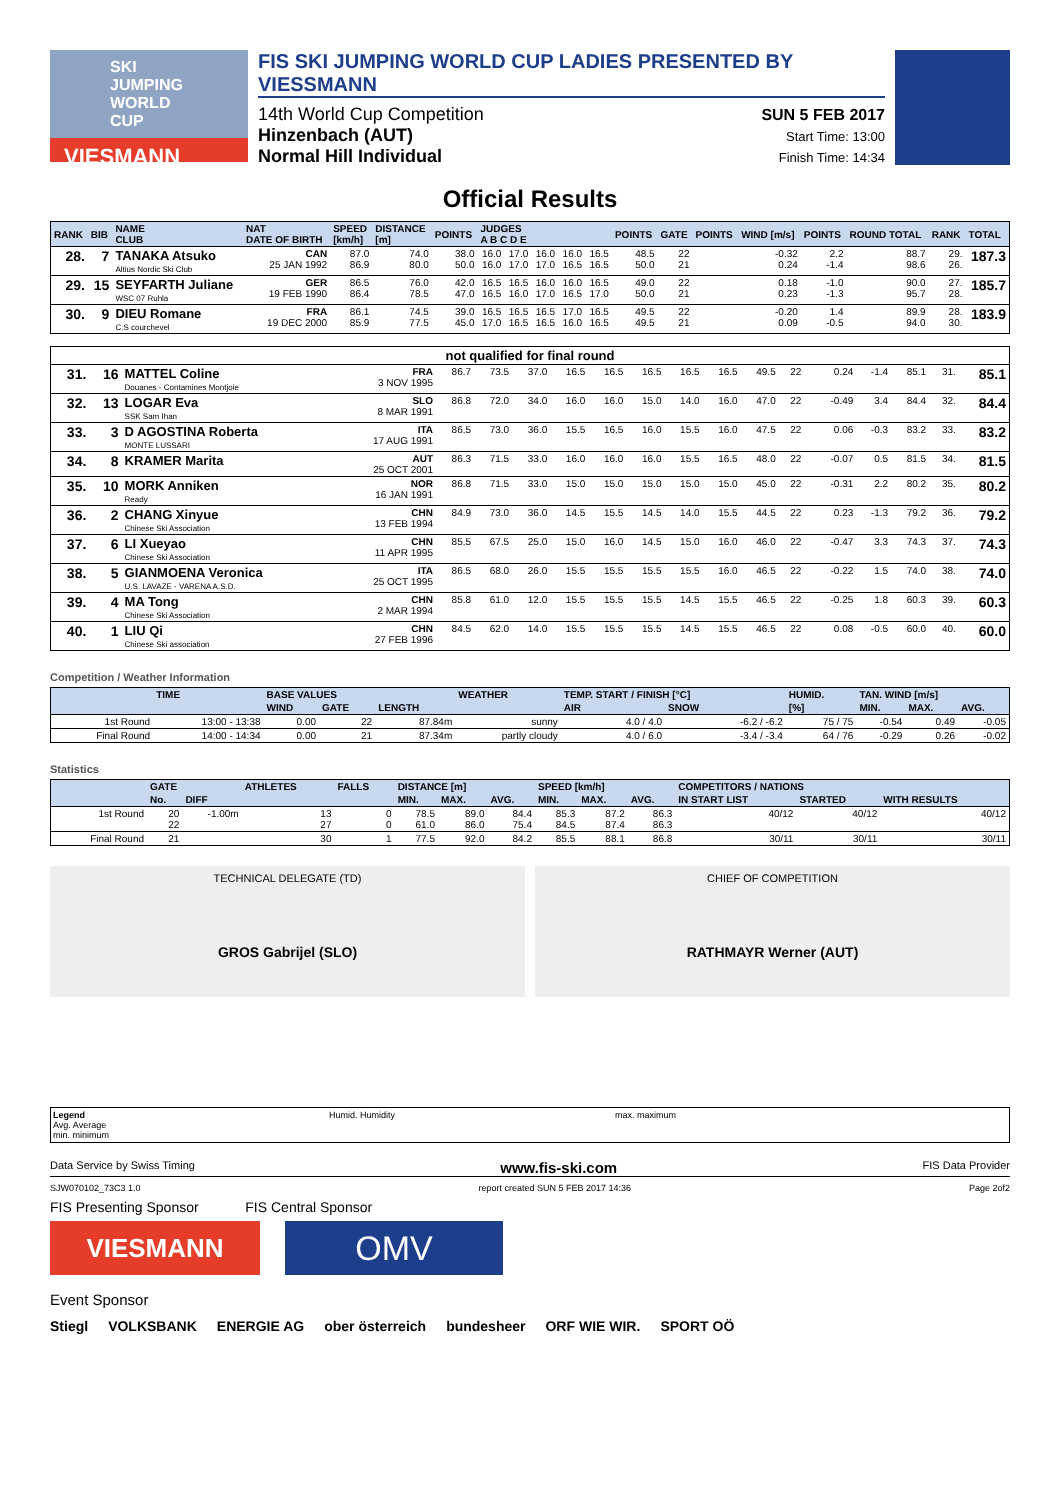SKI JUMPING WORLD CUP
VIESMANN
FIS SKI JUMPING WORLD CUP LADIES PRESENTED BY VIESSMANN
14th World Cup Competition
Hinzenbach (AUT)
Normal Hill Individual
SUN 5 FEB 2017
Start Time: 13:00
Finish Time: 14:34
Official Results
| RANK | BIB | NAME CLUB | NAT DATE OF BIRTH | SPEED [km/h] | DISTANCE [m] | POINTS | JUDGES A B C D E | | | | | POINTS | GATE | POINTS | WIND [m/s] | POINTS | ROUND TOTAL | RANK | TOTAL |
| --- | --- | --- | --- | --- | --- | --- | --- | --- | --- | --- | --- | --- | --- | --- | --- | --- | --- | --- | --- |
| 28. | 7 | TANAKA Atsuko Altius Nordic Ski Club | CAN 25 JAN 1992 | 87.0 86.9 | 74.0 80.0 | 38.0 50.0 | 16.0 16.0 | 17.0 17.0 | 16.0 17.0 | 16.0 16.5 | 16.5 16.5 | 48.5 50.0 | 22 21 | | -0.32 0.24 | 2.2 -1.4 | 88.7 98.6 | 29. 26. | 187.3 |
| 29. | 15 | SEYFARTH Juliane WSC 07 Ruhla | GER 19 FEB 1990 | 86.5 86.4 | 76.0 78.5 | 42.0 47.0 | 16.5 16.5 | 16.5 16.0 | 16.0 17.0 | 16.0 16.5 | 16.5 17.0 | 49.0 50.0 | 22 21 | | 0.18 0.23 | -1.0 -1.3 | 90.0 95.7 | 27. 28. | 185.7 |
| 30. | 9 | DIEU Romane C.S courchevel | FRA 19 DEC 2000 | 86.1 85.9 | 74.5 77.5 | 39.0 45.0 | 16.5 17.0 | 16.5 16.5 | 16.5 16.5 | 17.0 16.0 | 16.5 16.5 | 49.5 49.5 | 22 21 | | -0.20 0.09 | 1.4 -0.5 | 89.9 94.0 | 28. 30. | 183.9 |
| not qualified for final round | | | | | | | | | | | | | | | | | | | |
| --- | --- | --- | --- | --- | --- | --- | --- | --- | --- | --- | --- | --- | --- | --- | --- | --- | --- | --- | --- |
| 31. | 16 | MATTEL Coline Douanes - Contamines Montjoie | FRA 3 NOV 1995 | 86.7 | 73.5 | 37.0 | 16.5 | 16.5 | 16.5 | 16.5 | 16.5 | 49.5 | 22 | | 0.24 | -1.4 | 85.1 | 31. | 85.1 |
| 32. | 13 | LOGAR Eva SSK Sam Ihan | SLO 8 MAR 1991 | 86.8 | 72.0 | 34.0 | 16.0 | 16.0 | 15.0 | 14.0 | 16.0 | 47.0 | 22 | | -0.49 | 3.4 | 84.4 | 32. | 84.4 |
| 33. | 3 | D AGOSTINA Roberta MONTE LUSSARI | ITA 17 AUG 1991 | 86.5 | 73.0 | 36.0 | 15.5 | 16.5 | 16.0 | 15.5 | 16.0 | 47.5 | 22 | | 0.06 | -0.3 | 83.2 | 33. | 83.2 |
| 34. | 8 | KRAMER Marita | AUT 25 OCT 2001 | 86.3 | 71.5 | 33.0 | 16.0 | 16.0 | 16.0 | 15.5 | 16.5 | 48.0 | 22 | | -0.07 | 0.5 | 81.5 | 34. | 81.5 |
| 35. | 10 | MORK Anniken Ready | NOR 16 JAN 1991 | 86.8 | 71.5 | 33.0 | 15.0 | 15.0 | 15.0 | 15.0 | 15.0 | 45.0 | 22 | | -0.31 | 2.2 | 80.2 | 35. | 80.2 |
| 36. | 2 | CHANG Xinyue Chinese Ski Association | CHN 13 FEB 1994 | 84.9 | 73.0 | 36.0 | 14.5 | 15.5 | 14.5 | 14.0 | 15.5 | 44.5 | 22 | | 0.23 | -1.3 | 79.2 | 36. | 79.2 |
| 37. | 6 | LI Xueyao Chinese Ski Association | CHN 11 APR 1995 | 85.5 | 67.5 | 25.0 | 15.0 | 16.0 | 14.5 | 15.0 | 16.0 | 46.0 | 22 | | -0.47 | 3.3 | 74.3 | 37. | 74.3 |
| 38. | 5 | GIANMOENA Veronica U.S. LAVAZE - VARENA A.S.D. | ITA 25 OCT 1995 | 86.5 | 68.0 | 26.0 | 15.5 | 15.5 | 15.5 | 15.5 | 16.0 | 46.5 | 22 | | -0.22 | 1.5 | 74.0 | 38. | 74.0 |
| 39. | 4 | MA Tong Chinese Ski Association | CHN 2 MAR 1994 | 85.8 | 61.0 | 12.0 | 15.5 | 15.5 | 15.5 | 14.5 | 15.5 | 46.5 | 22 | | -0.25 | 1.8 | 60.3 | 39. | 60.3 |
| 40. | 1 | LIU Qi Chinese Ski association | CHN 27 FEB 1996 | 84.5 | 62.0 | 14.0 | 15.5 | 15.5 | 15.5 | 14.5 | 15.5 | 46.5 | 22 | | 0.08 | -0.5 | 60.0 | 40. | 60.0 |
Competition / Weather Information
| | TIME | BASE VALUES | | | WEATHER | TEMP. START / FINISH [°C] | | HUMID. | TAN. WIND [m/s] | | |
| --- | --- | --- | --- | --- | --- | --- | --- | --- | --- | --- | --- |
| | | WIND | GATE | LENGTH | | AIR | SNOW | [%] | MIN. | MAX. | AVG. |
| 1st Round | 13:00 - 13:38 | 0.00 | 22 | 87.84m | sunny | 4.0 / 4.0 | -6.2 / -6.2 | 75 / 75 | -0.54 | 0.49 | -0.05 |
| Final Round | 14:00 - 14:34 | 0.00 | 21 | 87.34m | partly cloudy | 4.0 / 6.0 | -3.4 / -3.4 | 64 / 76 | -0.29 | 0.26 | -0.02 |
Statistics
| | GATE | | ATHLETES | FALLS | DISTANCE [m] | | | SPEED [km/h] | | | COMPETITORS / NATIONS | | |
| --- | --- | --- | --- | --- | --- | --- | --- | --- | --- | --- | --- | --- | --- |
| | No. | DIFF | | | MIN. | MAX. | AVG. | MIN. | MAX. | AVG. | IN START LIST | STARTED | WITH RESULTS |
| 1st Round | 20 22 | -1.00m | 13 27 | 0 0 | 78.5 61.0 | 89.0 86.0 | 84.4 75.4 | 85.3 84.5 | 87.2 87.4 | 86.3 86.3 | 40/12 | 40/12 | 40/12 |
| Final Round | 21 | | 30 | 1 | 77.5 | 92.0 | 84.2 | 85.5 | 88.1 | 86.8 | 30/11 | 30/11 | 30/11 |
TECHNICAL DELEGATE (TD)
GROS Gabrijel (SLO)
CHIEF OF COMPETITION
RATHMAYR Werner (AUT)
Legend
Avg. Average
min. minimum
Humid. Humidity max. maximum
Data Service by Swiss Timing www.fis-ski.com FIS Data Provider
SJW070102_73C3 1.0 report created SUN 5 FEB 2017 14:36 Page 2of2
FIS Presenting Sponsor FIS Central Sponsor
VIESMANN
OMV
Event Sponsor
Stiegl VOLKSBANK ENERGIE AG ober österreich bundesheer ORF WIE WIR. SPORT OÖ